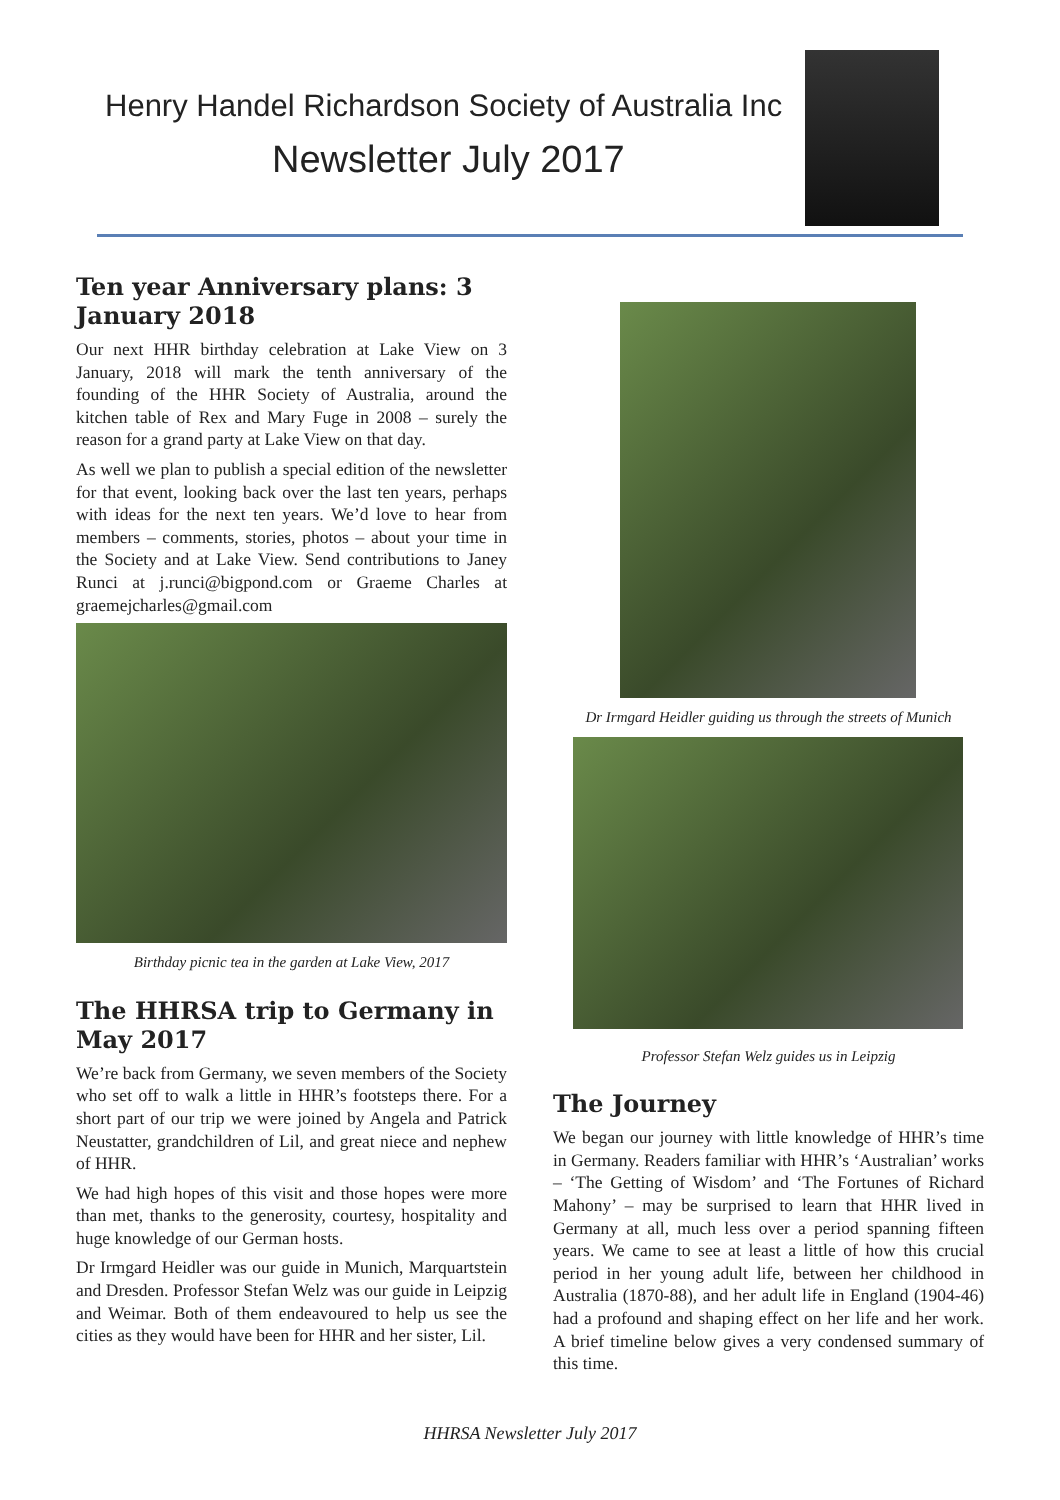Henry Handel Richardson Society of Australia Inc
Newsletter July 2017
Ten year Anniversary plans: 3 January 2018
Our next HHR birthday celebration at Lake View on 3 January, 2018 will mark the tenth anniversary of the founding of the HHR Society of Australia, around the kitchen table of Rex and Mary Fuge in 2008 – surely the reason for a grand party at Lake View on that day.
As well we plan to publish a special edition of the newsletter for that event, looking back over the last ten years, perhaps with ideas for the next ten years. We’d love to hear from members – comments, stories, photos – about your time in the Society and at Lake View. Send contributions to Janey Runci at j.runci@bigpond.com or Graeme Charles at graemejcharles@gmail.com
Birthday picnic tea in the garden at Lake View, 2017
The HHRSA trip to Germany in May 2017
We’re back from Germany, we seven members of the Society who set off to walk a little in HHR’s footsteps there. For a short part of our trip we were joined by Angela and Patrick Neustatter, grandchildren of Lil, and great niece and nephew of HHR.
We had high hopes of this visit and those hopes were more than met, thanks to the generosity, courtesy, hospitality and huge knowledge of our German hosts.
Dr Irmgard Heidler was our guide in Munich, Marquartstein and Dresden. Professor Stefan Welz was our guide in Leipzig and Weimar. Both of them endeavoured to help us see the cities as they would have been for HHR and her sister, Lil.
Dr Irmgard Heidler guiding us through the streets of Munich
Professor Stefan Welz guides us in Leipzig
The Journey
We began our journey with little knowledge of HHR’s time in Germany. Readers familiar with HHR’s ‘Australian’ works – ‘The Getting of Wisdom’ and ‘The Fortunes of Richard Mahony’ – may be surprised to learn that HHR lived in Germany at all, much less over a period spanning fifteen years. We came to see at least a little of how this crucial period in her young adult life, between her childhood in Australia (1870-88), and her adult life in England (1904-46) had a profound and shaping effect on her life and her work. A brief timeline below gives a very condensed summary of this time.
HHRSA Newsletter July 2017